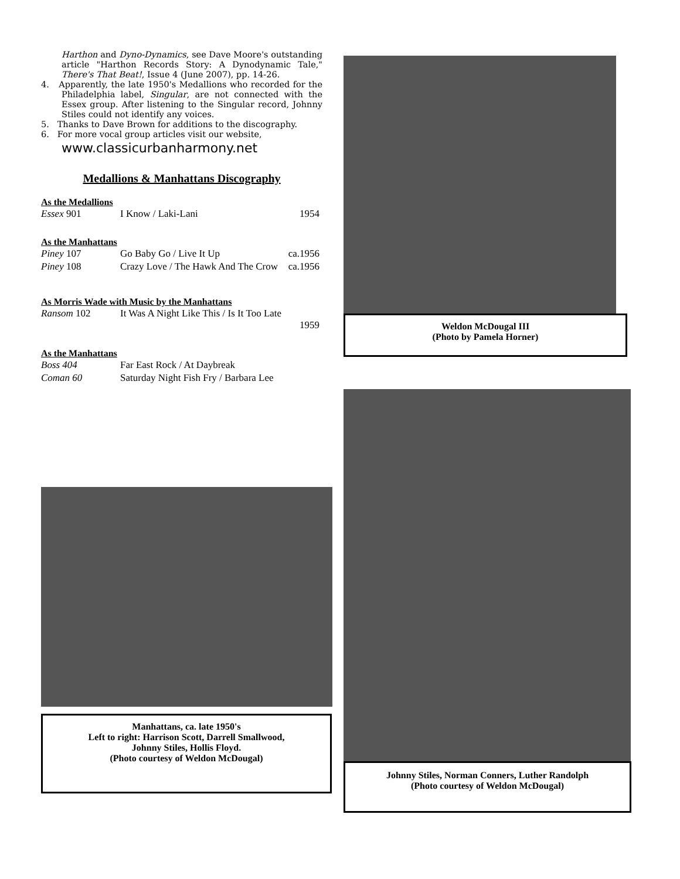Harthon and Dyno-Dynamics, see Dave Moore's outstanding article "Harthon Records Story: A Dynodynamic Tale," There's That Beat!, Issue 4 (June 2007), pp. 14-26.
4. Apparently, the late 1950's Medallions who recorded for the Philadelphia label, Singular, are not connected with the Essex group. After listening to the Singular record, Johnny Stiles could not identify any voices.
5. Thanks to Dave Brown for additions to the discography.
6. For more vocal group articles visit our website,
www.classicurbanharmony.net
Medallions & Manhattans Discography
As the Medallions
| Essex 901 | I Know / Laki-Lani | 1954 |
As the Manhattans
| Piney 107 | Go Baby Go / Live It Up | ca.1956 |
| Piney 108 | Crazy Love / The Hawk And The Crow | ca.1956 |
As Morris Wade with Music by the Manhattans
| Ransom 102 | It Was A Night Like This / Is It Too Late 1959 |
As the Manhattans
| Boss 404 | Far East Rock / At Daybreak |
| Coman 60 | Saturday Night Fish Fry / Barbara Lee |
Manhattans, ca. late 1950's
Left to right: Harrison Scott, Darrell Smallwood,
Johnny Stiles, Hollis Floyd.
(Photo courtesy of Weldon McDougal)
Weldon McDougal III
(Photo by Pamela Horner)
Johnny Stiles, Norman Conners, Luther Randolph
(Photo courtesy of Weldon McDougal)